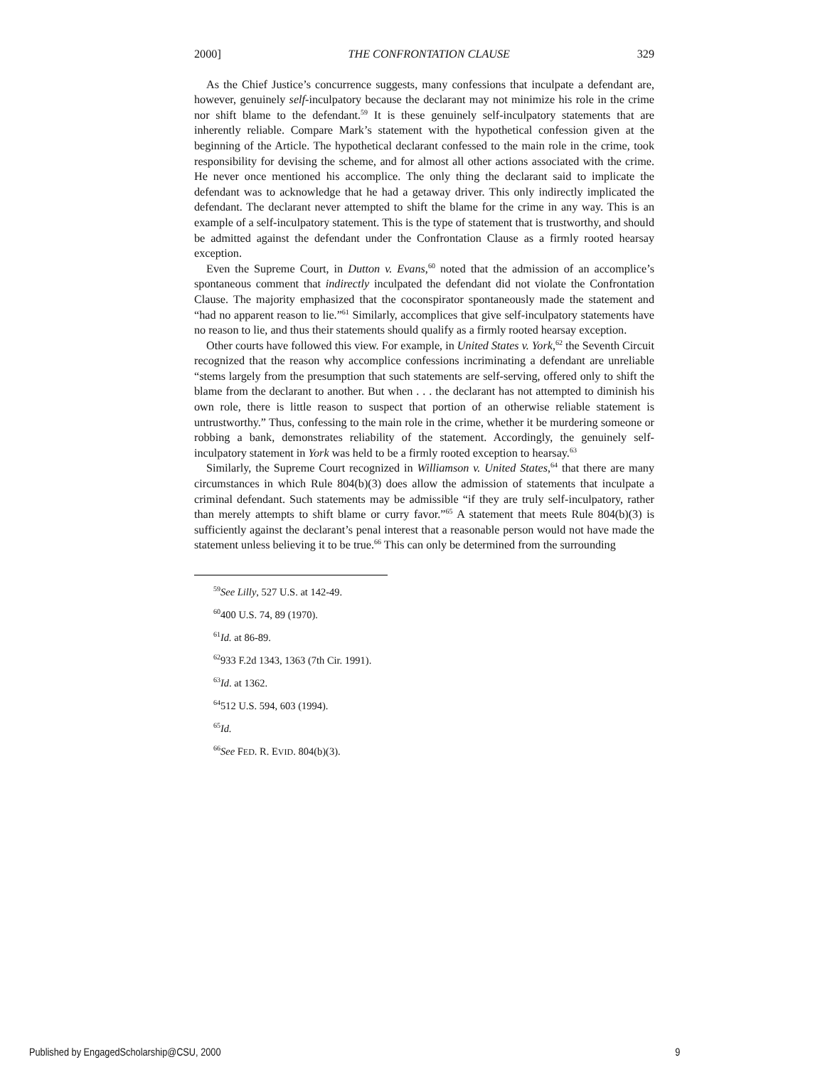2000] THE CONFRONTATION CLAUSE 329
As the Chief Justice’s concurrence suggests, many confessions that inculpate a defendant are, however, genuinely self-inculpatory because the declarant may not minimize his role in the crime nor shift blame to the defendant.<sup>59</sup> It is these genuinely self-inculpatory statements that are inherently reliable. Compare Mark’s statement with the hypothetical confession given at the beginning of the Article. The hypothetical declarant confessed to the main role in the crime, took responsibility for devising the scheme, and for almost all other actions associated with the crime. He never once mentioned his accomplice. The only thing the declarant said to implicate the defendant was to acknowledge that he had a getaway driver. This only indirectly implicated the defendant. The declarant never attempted to shift the blame for the crime in any way. This is an example of a self-inculpatory statement. This is the type of statement that is trustworthy, and should be admitted against the defendant under the Confrontation Clause as a firmly rooted hearsay exception.
Even the Supreme Court, in Dutton v. Evans,<sup>60</sup> noted that the admission of an accomplice’s spontaneous comment that indirectly inculpated the defendant did not violate the Confrontation Clause. The majority emphasized that the coconspirator spontaneously made the statement and “had no apparent reason to lie.”<sup>61</sup> Similarly, accomplices that give self-inculpatory statements have no reason to lie, and thus their statements should qualify as a firmly rooted hearsay exception.
Other courts have followed this view. For example, in United States v. York,<sup>62</sup> the Seventh Circuit recognized that the reason why accomplice confessions incriminating a defendant are unreliable “stems largely from the presumption that such statements are self-serving, offered only to shift the blame from the declarant to another. But when . . . the declarant has not attempted to diminish his own role, there is little reason to suspect that portion of an otherwise reliable statement is untrustworthy.” Thus, confessing to the main role in the crime, whether it be murdering someone or robbing a bank, demonstrates reliability of the statement. Accordingly, the genuinely self-inculpatory statement in York was held to be a firmly rooted exception to hearsay.<sup>63</sup>
Similarly, the Supreme Court recognized in Williamson v. United States,<sup>64</sup> that there are many circumstances in which Rule 804(b)(3) does allow the admission of statements that inculpate a criminal defendant. Such statements may be admissible “if they are truly self-inculpatory, rather than merely attempts to shift blame or curry favor.”<sup>65</sup> A statement that meets Rule 804(b)(3) is sufficiently against the declarant’s penal interest that a reasonable person would not have made the statement unless believing it to be true.<sup>66</sup> This can only be determined from the surrounding
<sup>59</sup> See Lilly, 527 U.S. at 142-49.
<sup>60</sup> 400 U.S. 74, 89 (1970).
<sup>61</sup> Id. at 86-89.
<sup>62</sup> 933 F.2d 1343, 1363 (7th Cir. 1991).
<sup>63</sup> Id. at 1362.
<sup>64</sup> 512 U.S. 594, 603 (1994).
<sup>65</sup> Id.
<sup>66</sup> See FED. R. EVID. 804(b)(3).
Published by EngagedScholarship@CSU, 2000 9